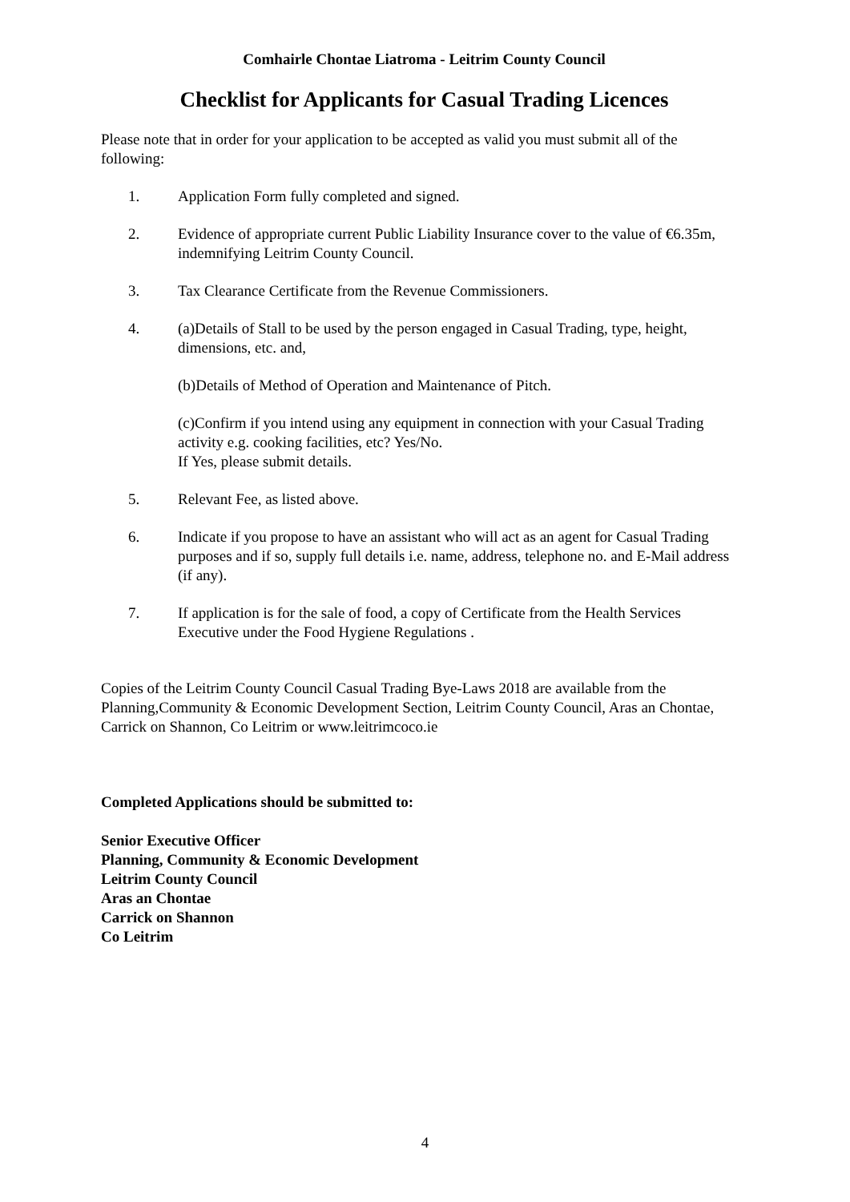Comhairle Chontae Liatroma - Leitrim County Council
Checklist for Applicants for Casual Trading Licences
Please note that in order for your application to be accepted as valid you must submit all of the following:
1. Application Form fully completed and signed.
2. Evidence of appropriate current Public Liability Insurance cover to the value of €6.35m, indemnifying Leitrim County Council.
3. Tax Clearance Certificate from the Revenue Commissioners.
4. (a)Details of Stall to be used by the person engaged in Casual Trading, type, height, dimensions, etc. and,
(b)Details of Method of Operation and Maintenance of Pitch.
(c)Confirm if you intend using any equipment in connection with your Casual Trading activity e.g. cooking facilities, etc? Yes/No.
If Yes, please submit details.
5. Relevant Fee, as listed above.
6. Indicate if you propose to have an assistant who will act as an agent for Casual Trading purposes and if so, supply full details i.e. name, address, telephone no. and E-Mail address (if any).
7. If application is for the sale of food, a copy of Certificate from the Health Services Executive under the Food Hygiene Regulations .
Copies of the Leitrim County Council Casual Trading Bye-Laws 2018 are available from the Planning,Community & Economic Development Section, Leitrim County Council, Aras an Chontae, Carrick on Shannon, Co Leitrim or www.leitrimcoco.ie
Completed Applications should be submitted to:
Senior Executive Officer
Planning, Community & Economic Development
Leitrim County Council
Aras an Chontae
Carrick on Shannon
Co Leitrim
4